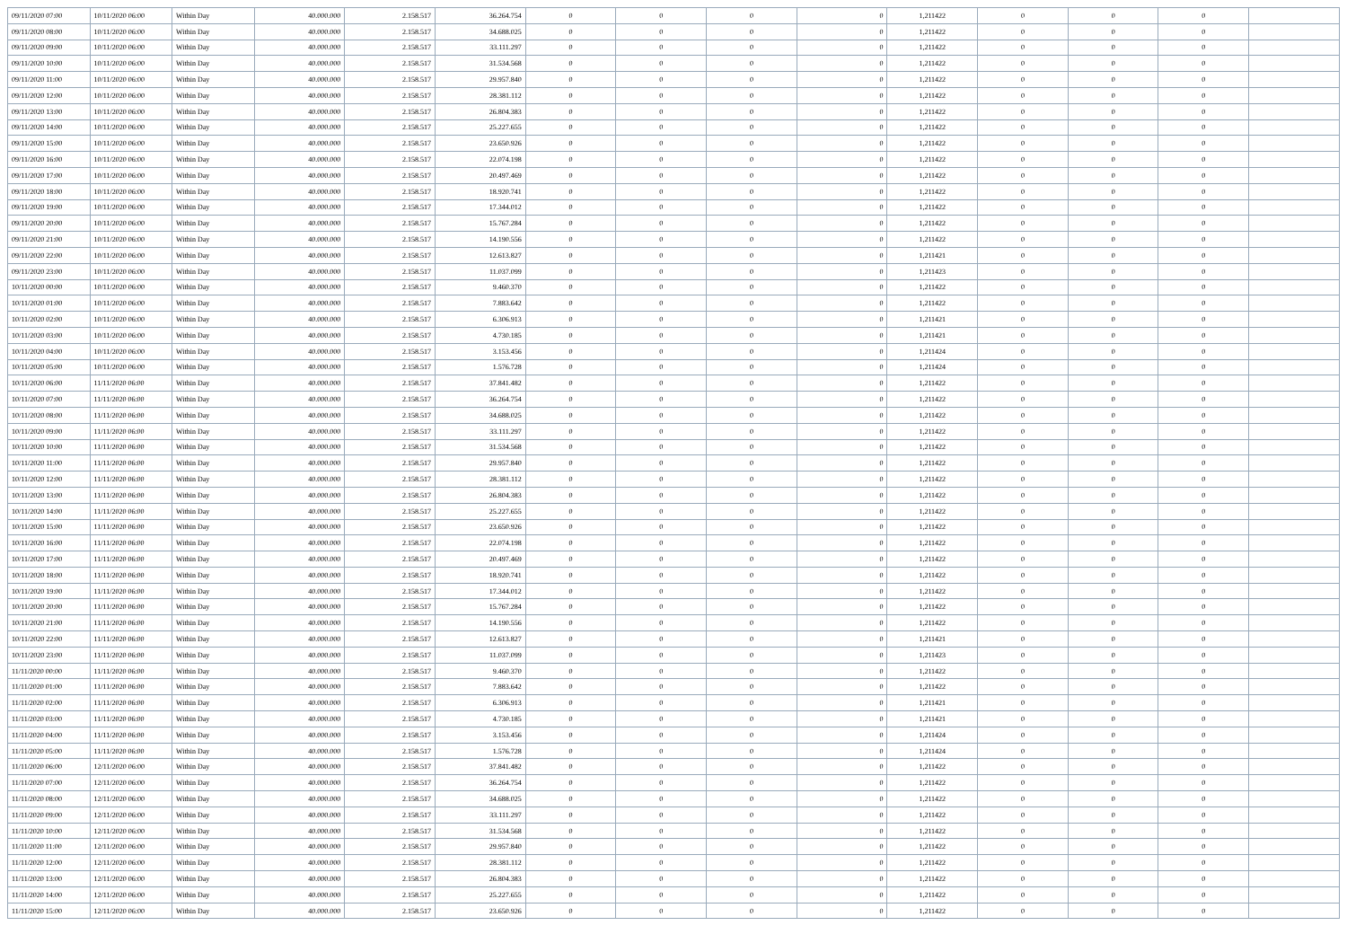| 09/11/2020 07:00 | 10/11/2020 06:00 | Within Day | 40.000.000 | 2.158.517 | 36.264.754 | 0 | 0 | 0 | 0 | 1,211422 | 0 | 0 | 0 | |
| 09/11/2020 08:00 | 10/11/2020 06:00 | Within Day | 40.000.000 | 2.158.517 | 34.688.025 | 0 | 0 | 0 | 0 | 1,211422 | 0 | 0 | 0 | |
| 09/11/2020 09:00 | 10/11/2020 06:00 | Within Day | 40.000.000 | 2.158.517 | 33.111.297 | 0 | 0 | 0 | 0 | 1,211422 | 0 | 0 | 0 | |
| 09/11/2020 10:00 | 10/11/2020 06:00 | Within Day | 40.000.000 | 2.158.517 | 31.534.568 | 0 | 0 | 0 | 0 | 1,211422 | 0 | 0 | 0 | |
| 09/11/2020 11:00 | 10/11/2020 06:00 | Within Day | 40.000.000 | 2.158.517 | 29.957.840 | 0 | 0 | 0 | 0 | 1,211422 | 0 | 0 | 0 | |
| 09/11/2020 12:00 | 10/11/2020 06:00 | Within Day | 40.000.000 | 2.158.517 | 28.381.112 | 0 | 0 | 0 | 0 | 1,211422 | 0 | 0 | 0 | |
| 09/11/2020 13:00 | 10/11/2020 06:00 | Within Day | 40.000.000 | 2.158.517 | 26.804.383 | 0 | 0 | 0 | 0 | 1,211422 | 0 | 0 | 0 | |
| 09/11/2020 14:00 | 10/11/2020 06:00 | Within Day | 40.000.000 | 2.158.517 | 25.227.655 | 0 | 0 | 0 | 0 | 1,211422 | 0 | 0 | 0 | |
| 09/11/2020 15:00 | 10/11/2020 06:00 | Within Day | 40.000.000 | 2.158.517 | 23.650.926 | 0 | 0 | 0 | 0 | 1,211422 | 0 | 0 | 0 | |
| 09/11/2020 16:00 | 10/11/2020 06:00 | Within Day | 40.000.000 | 2.158.517 | 22.074.198 | 0 | 0 | 0 | 0 | 1,211422 | 0 | 0 | 0 | |
| 09/11/2020 17:00 | 10/11/2020 06:00 | Within Day | 40.000.000 | 2.158.517 | 20.497.469 | 0 | 0 | 0 | 0 | 1,211422 | 0 | 0 | 0 | |
| 09/11/2020 18:00 | 10/11/2020 06:00 | Within Day | 40.000.000 | 2.158.517 | 18.920.741 | 0 | 0 | 0 | 0 | 1,211422 | 0 | 0 | 0 | |
| 09/11/2020 19:00 | 10/11/2020 06:00 | Within Day | 40.000.000 | 2.158.517 | 17.344.012 | 0 | 0 | 0 | 0 | 1,211422 | 0 | 0 | 0 | |
| 09/11/2020 20:00 | 10/11/2020 06:00 | Within Day | 40.000.000 | 2.158.517 | 15.767.284 | 0 | 0 | 0 | 0 | 1,211422 | 0 | 0 | 0 | |
| 09/11/2020 21:00 | 10/11/2020 06:00 | Within Day | 40.000.000 | 2.158.517 | 14.190.556 | 0 | 0 | 0 | 0 | 1,211422 | 0 | 0 | 0 | |
| 09/11/2020 22:00 | 10/11/2020 06:00 | Within Day | 40.000.000 | 2.158.517 | 12.613.827 | 0 | 0 | 0 | 0 | 1,211421 | 0 | 0 | 0 | |
| 09/11/2020 23:00 | 10/11/2020 06:00 | Within Day | 40.000.000 | 2.158.517 | 11.037.099 | 0 | 0 | 0 | 0 | 1,211423 | 0 | 0 | 0 | |
| 10/11/2020 00:00 | 10/11/2020 06:00 | Within Day | 40.000.000 | 2.158.517 | 9.460.370 | 0 | 0 | 0 | 0 | 1,211422 | 0 | 0 | 0 | |
| 10/11/2020 01:00 | 10/11/2020 06:00 | Within Day | 40.000.000 | 2.158.517 | 7.883.642 | 0 | 0 | 0 | 0 | 1,211422 | 0 | 0 | 0 | |
| 10/11/2020 02:00 | 10/11/2020 06:00 | Within Day | 40.000.000 | 2.158.517 | 6.306.913 | 0 | 0 | 0 | 0 | 1,211421 | 0 | 0 | 0 | |
| 10/11/2020 03:00 | 10/11/2020 06:00 | Within Day | 40.000.000 | 2.158.517 | 4.730.185 | 0 | 0 | 0 | 0 | 1,211421 | 0 | 0 | 0 | |
| 10/11/2020 04:00 | 10/11/2020 06:00 | Within Day | 40.000.000 | 2.158.517 | 3.153.456 | 0 | 0 | 0 | 0 | 1,211424 | 0 | 0 | 0 | |
| 10/11/2020 05:00 | 10/11/2020 06:00 | Within Day | 40.000.000 | 2.158.517 | 1.576.728 | 0 | 0 | 0 | 0 | 1,211424 | 0 | 0 | 0 | |
| 10/11/2020 06:00 | 11/11/2020 06:00 | Within Day | 40.000.000 | 2.158.517 | 37.841.482 | 0 | 0 | 0 | 0 | 1,211422 | 0 | 0 | 0 | |
| 10/11/2020 07:00 | 11/11/2020 06:00 | Within Day | 40.000.000 | 2.158.517 | 36.264.754 | 0 | 0 | 0 | 0 | 1,211422 | 0 | 0 | 0 | |
| 10/11/2020 08:00 | 11/11/2020 06:00 | Within Day | 40.000.000 | 2.158.517 | 34.688.025 | 0 | 0 | 0 | 0 | 1,211422 | 0 | 0 | 0 | |
| 10/11/2020 09:00 | 11/11/2020 06:00 | Within Day | 40.000.000 | 2.158.517 | 33.111.297 | 0 | 0 | 0 | 0 | 1,211422 | 0 | 0 | 0 | |
| 10/11/2020 10:00 | 11/11/2020 06:00 | Within Day | 40.000.000 | 2.158.517 | 31.534.568 | 0 | 0 | 0 | 0 | 1,211422 | 0 | 0 | 0 | |
| 10/11/2020 11:00 | 11/11/2020 06:00 | Within Day | 40.000.000 | 2.158.517 | 29.957.840 | 0 | 0 | 0 | 0 | 1,211422 | 0 | 0 | 0 | |
| 10/11/2020 12:00 | 11/11/2020 06:00 | Within Day | 40.000.000 | 2.158.517 | 28.381.112 | 0 | 0 | 0 | 0 | 1,211422 | 0 | 0 | 0 | |
| 10/11/2020 13:00 | 11/11/2020 06:00 | Within Day | 40.000.000 | 2.158.517 | 26.804.383 | 0 | 0 | 0 | 0 | 1,211422 | 0 | 0 | 0 | |
| 10/11/2020 14:00 | 11/11/2020 06:00 | Within Day | 40.000.000 | 2.158.517 | 25.227.655 | 0 | 0 | 0 | 0 | 1,211422 | 0 | 0 | 0 | |
| 10/11/2020 15:00 | 11/11/2020 06:00 | Within Day | 40.000.000 | 2.158.517 | 23.650.926 | 0 | 0 | 0 | 0 | 1,211422 | 0 | 0 | 0 | |
| 10/11/2020 16:00 | 11/11/2020 06:00 | Within Day | 40.000.000 | 2.158.517 | 22.074.198 | 0 | 0 | 0 | 0 | 1,211422 | 0 | 0 | 0 | |
| 10/11/2020 17:00 | 11/11/2020 06:00 | Within Day | 40.000.000 | 2.158.517 | 20.497.469 | 0 | 0 | 0 | 0 | 1,211422 | 0 | 0 | 0 | |
| 10/11/2020 18:00 | 11/11/2020 06:00 | Within Day | 40.000.000 | 2.158.517 | 18.920.741 | 0 | 0 | 0 | 0 | 1,211422 | 0 | 0 | 0 | |
| 10/11/2020 19:00 | 11/11/2020 06:00 | Within Day | 40.000.000 | 2.158.517 | 17.344.012 | 0 | 0 | 0 | 0 | 1,211422 | 0 | 0 | 0 | |
| 10/11/2020 20:00 | 11/11/2020 06:00 | Within Day | 40.000.000 | 2.158.517 | 15.767.284 | 0 | 0 | 0 | 0 | 1,211422 | 0 | 0 | 0 | |
| 10/11/2020 21:00 | 11/11/2020 06:00 | Within Day | 40.000.000 | 2.158.517 | 14.190.556 | 0 | 0 | 0 | 0 | 1,211422 | 0 | 0 | 0 | |
| 10/11/2020 22:00 | 11/11/2020 06:00 | Within Day | 40.000.000 | 2.158.517 | 12.613.827 | 0 | 0 | 0 | 0 | 1,211421 | 0 | 0 | 0 | |
| 10/11/2020 23:00 | 11/11/2020 06:00 | Within Day | 40.000.000 | 2.158.517 | 11.037.099 | 0 | 0 | 0 | 0 | 1,211423 | 0 | 0 | 0 | |
| 11/11/2020 00:00 | 11/11/2020 06:00 | Within Day | 40.000.000 | 2.158.517 | 9.460.370 | 0 | 0 | 0 | 0 | 1,211422 | 0 | 0 | 0 | |
| 11/11/2020 01:00 | 11/11/2020 06:00 | Within Day | 40.000.000 | 2.158.517 | 7.883.642 | 0 | 0 | 0 | 0 | 1,211422 | 0 | 0 | 0 | |
| 11/11/2020 02:00 | 11/11/2020 06:00 | Within Day | 40.000.000 | 2.158.517 | 6.306.913 | 0 | 0 | 0 | 0 | 1,211421 | 0 | 0 | 0 | |
| 11/11/2020 03:00 | 11/11/2020 06:00 | Within Day | 40.000.000 | 2.158.517 | 4.730.185 | 0 | 0 | 0 | 0 | 1,211421 | 0 | 0 | 0 | |
| 11/11/2020 04:00 | 11/11/2020 06:00 | Within Day | 40.000.000 | 2.158.517 | 3.153.456 | 0 | 0 | 0 | 0 | 1,211424 | 0 | 0 | 0 | |
| 11/11/2020 05:00 | 11/11/2020 06:00 | Within Day | 40.000.000 | 2.158.517 | 1.576.728 | 0 | 0 | 0 | 0 | 1,211424 | 0 | 0 | 0 | |
| 11/11/2020 06:00 | 12/11/2020 06:00 | Within Day | 40.000.000 | 2.158.517 | 37.841.482 | 0 | 0 | 0 | 0 | 1,211422 | 0 | 0 | 0 | |
| 11/11/2020 07:00 | 12/11/2020 06:00 | Within Day | 40.000.000 | 2.158.517 | 36.264.754 | 0 | 0 | 0 | 0 | 1,211422 | 0 | 0 | 0 | |
| 11/11/2020 08:00 | 12/11/2020 06:00 | Within Day | 40.000.000 | 2.158.517 | 34.688.025 | 0 | 0 | 0 | 0 | 1,211422 | 0 | 0 | 0 | |
| 11/11/2020 09:00 | 12/11/2020 06:00 | Within Day | 40.000.000 | 2.158.517 | 33.111.297 | 0 | 0 | 0 | 0 | 1,211422 | 0 | 0 | 0 | |
| 11/11/2020 10:00 | 12/11/2020 06:00 | Within Day | 40.000.000 | 2.158.517 | 31.534.568 | 0 | 0 | 0 | 0 | 1,211422 | 0 | 0 | 0 | |
| 11/11/2020 11:00 | 12/11/2020 06:00 | Within Day | 40.000.000 | 2.158.517 | 29.957.840 | 0 | 0 | 0 | 0 | 1,211422 | 0 | 0 | 0 | |
| 11/11/2020 12:00 | 12/11/2020 06:00 | Within Day | 40.000.000 | 2.158.517 | 28.381.112 | 0 | 0 | 0 | 0 | 1,211422 | 0 | 0 | 0 | |
| 11/11/2020 13:00 | 12/11/2020 06:00 | Within Day | 40.000.000 | 2.158.517 | 26.804.383 | 0 | 0 | 0 | 0 | 1,211422 | 0 | 0 | 0 | |
| 11/11/2020 14:00 | 12/11/2020 06:00 | Within Day | 40.000.000 | 2.158.517 | 25.227.655 | 0 | 0 | 0 | 0 | 1,211422 | 0 | 0 | 0 | |
| 11/11/2020 15:00 | 12/11/2020 06:00 | Within Day | 40.000.000 | 2.158.517 | 23.650.926 | 0 | 0 | 0 | 0 | 1,211422 | 0 | 0 | 0 | |